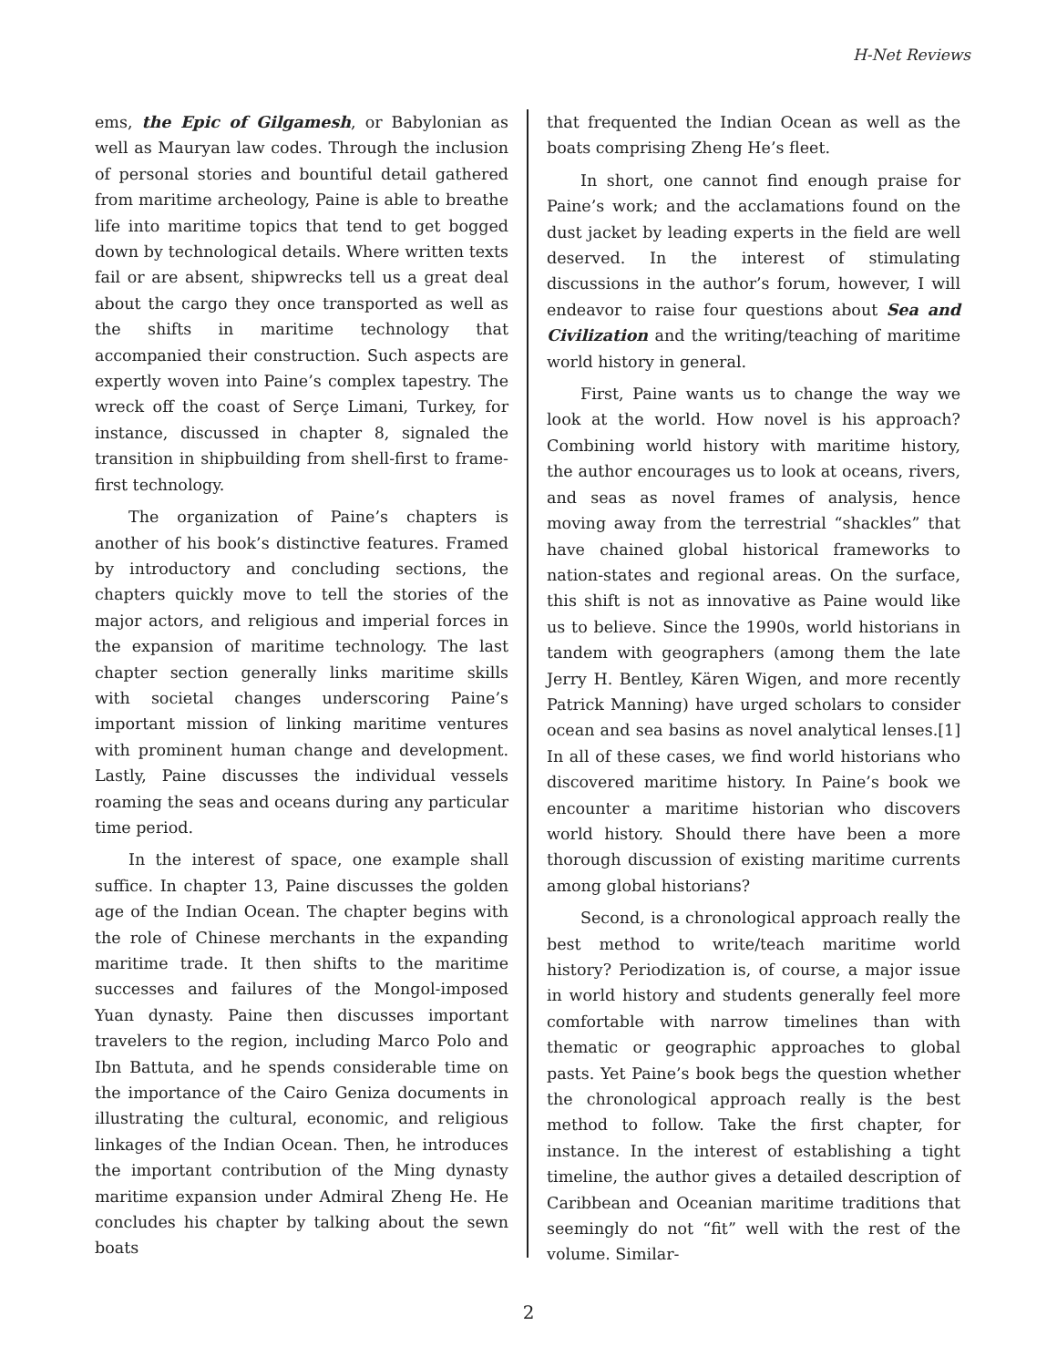H-Net Reviews
ems, the Epic of Gilgamesh, or Babylonian as well as Mauryan law codes. Through the inclusion of personal stories and bountiful detail gathered from maritime archeology, Paine is able to breathe life into maritime topics that tend to get bogged down by technological details. Where written texts fail or are absent, shipwrecks tell us a great deal about the cargo they once transported as well as the shifts in maritime technology that accompanied their construction. Such aspects are expertly woven into Paine’s complex tapestry. The wreck off the coast of Serçe Limani, Turkey, for instance, discussed in chapter 8, signaled the transition in shipbuilding from shell-first to frame-first technology.
The organization of Paine’s chapters is another of his book’s distinctive features. Framed by introductory and concluding sections, the chapters quickly move to tell the stories of the major actors, and religious and imperial forces in the expansion of maritime technology. The last chapter section generally links maritime skills with societal changes underscoring Paine’s important mission of linking maritime ventures with prominent human change and development. Lastly, Paine discusses the individual vessels roaming the seas and oceans during any particular time period.
In the interest of space, one example shall suffice. In chapter 13, Paine discusses the golden age of the Indian Ocean. The chapter begins with the role of Chinese merchants in the expanding maritime trade. It then shifts to the maritime successes and failures of the Mongol-imposed Yuan dynasty. Paine then discusses important travelers to the region, including Marco Polo and Ibn Battuta, and he spends considerable time on the importance of the Cairo Geniza documents in illustrating the cultural, economic, and religious linkages of the Indian Ocean. Then, he introduces the important contribution of the Ming dynasty maritime expansion under Admiral Zheng He. He concludes his chapter by talking about the sewn boats
that frequented the Indian Ocean as well as the boats comprising Zheng He’s fleet.
In short, one cannot find enough praise for Paine’s work; and the acclamations found on the dust jacket by leading experts in the field are well deserved. In the interest of stimulating discussions in the author’s forum, however, I will endeavor to raise four questions about Sea and Civilization and the writing/teaching of maritime world history in general.
First, Paine wants us to change the way we look at the world. How novel is his approach? Combining world history with maritime history, the author encourages us to look at oceans, rivers, and seas as novel frames of analysis, hence moving away from the terrestrial “shackles” that have chained global historical frameworks to nation-states and regional areas. On the surface, this shift is not as innovative as Paine would like us to believe. Since the 1990s, world historians in tandem with geographers (among them the late Jerry H. Bentley, Kären Wigen, and more recently Patrick Manning) have urged scholars to consider ocean and sea basins as novel analytical lenses.[1] In all of these cases, we find world historians who discovered maritime history. In Paine’s book we encounter a maritime historian who discovers world history. Should there have been a more thorough discussion of existing maritime currents among global historians?
Second, is a chronological approach really the best method to write/teach maritime world history? Periodization is, of course, a major issue in world history and students generally feel more comfortable with narrow timelines than with thematic or geographic approaches to global pasts. Yet Paine’s book begs the question whether the chronological approach really is the best method to follow. Take the first chapter, for instance. In the interest of establishing a tight timeline, the author gives a detailed description of Caribbean and Oceanian maritime traditions that seemingly do not “fit” well with the rest of the volume. Similar-
2